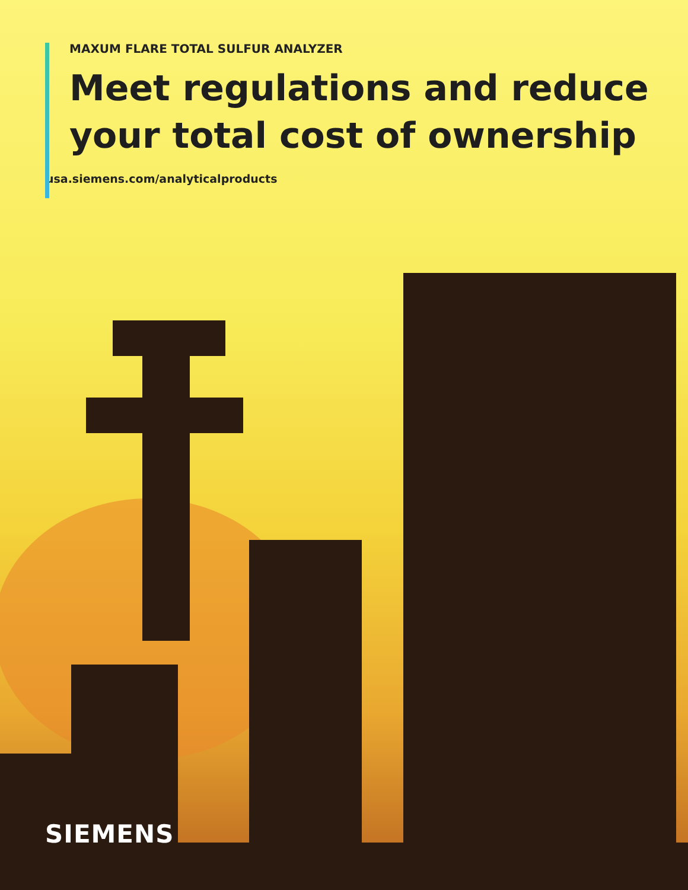MAXUM FLARE TOTAL SULFUR ANALYZER
Meet regulations and reduce your total cost of ownership
usa.siemens.com/analyticalproducts
SIEMENS